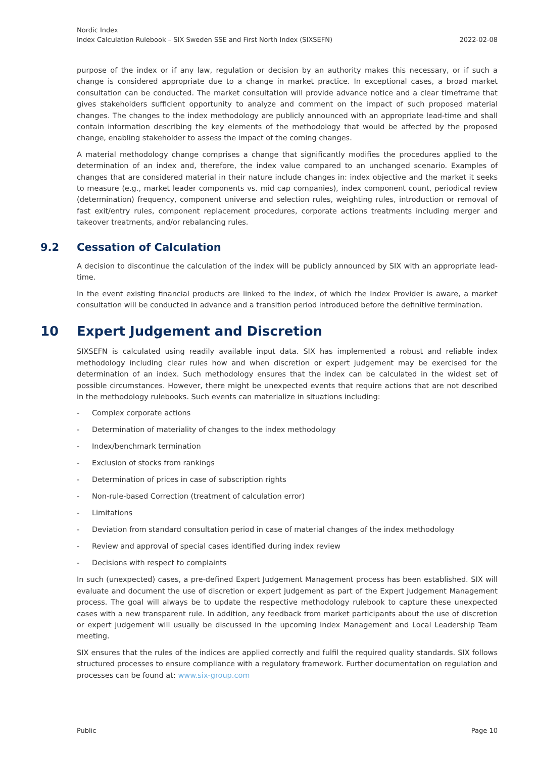Nordic Index
Index Calculation Rulebook – SIX Sweden SSE and First North Index (SIXSEFN) 2022-02-08
purpose of the index or if any law, regulation or decision by an authority makes this necessary, or if such a change is considered appropriate due to a change in market practice. In exceptional cases, a broad market consultation can be conducted. The market consultation will provide advance notice and a clear timeframe that gives stakeholders sufficient opportunity to analyze and comment on the impact of such proposed material changes. The changes to the index methodology are publicly announced with an appropriate lead-time and shall contain information describing the key elements of the methodology that would be affected by the proposed change, enabling stakeholder to assess the impact of the coming changes.
A material methodology change comprises a change that significantly modifies the procedures applied to the determination of an index and, therefore, the index value compared to an unchanged scenario. Examples of changes that are considered material in their nature include changes in: index objective and the market it seeks to measure (e.g., market leader components vs. mid cap companies), index component count, periodical review (determination) frequency, component universe and selection rules, weighting rules, introduction or removal of fast exit/entry rules, component replacement procedures, corporate actions treatments including merger and takeover treatments, and/or rebalancing rules.
9.2 Cessation of Calculation
A decision to discontinue the calculation of the index will be publicly announced by SIX with an appropriate lead-time.
In the event existing financial products are linked to the index, of which the Index Provider is aware, a market consultation will be conducted in advance and a transition period introduced before the definitive termination.
10 Expert Judgement and Discretion
SIXSEFN is calculated using readily available input data. SIX has implemented a robust and reliable index methodology including clear rules how and when discretion or expert judgement may be exercised for the determination of an index. Such methodology ensures that the index can be calculated in the widest set of possible circumstances. However, there might be unexpected events that require actions that are not described in the methodology rulebooks. Such events can materialize in situations including:
- Complex corporate actions
- Determination of materiality of changes to the index methodology
- Index/benchmark termination
- Exclusion of stocks from rankings
- Determination of prices in case of subscription rights
- Non-rule-based Correction (treatment of calculation error)
- Limitations
- Deviation from standard consultation period in case of material changes of the index methodology
- Review and approval of special cases identified during index review
- Decisions with respect to complaints
In such (unexpected) cases, a pre-defined Expert Judgement Management process has been established. SIX will evaluate and document the use of discretion or expert judgement as part of the Expert Judgement Management process. The goal will always be to update the respective methodology rulebook to capture these unexpected cases with a new transparent rule. In addition, any feedback from market participants about the use of discretion or expert judgement will usually be discussed in the upcoming Index Management and Local Leadership Team meeting.
SIX ensures that the rules of the indices are applied correctly and fulfil the required quality standards. SIX follows structured processes to ensure compliance with a regulatory framework. Further documentation on regulation and processes can be found at: www.six-group.com
Public Page 10